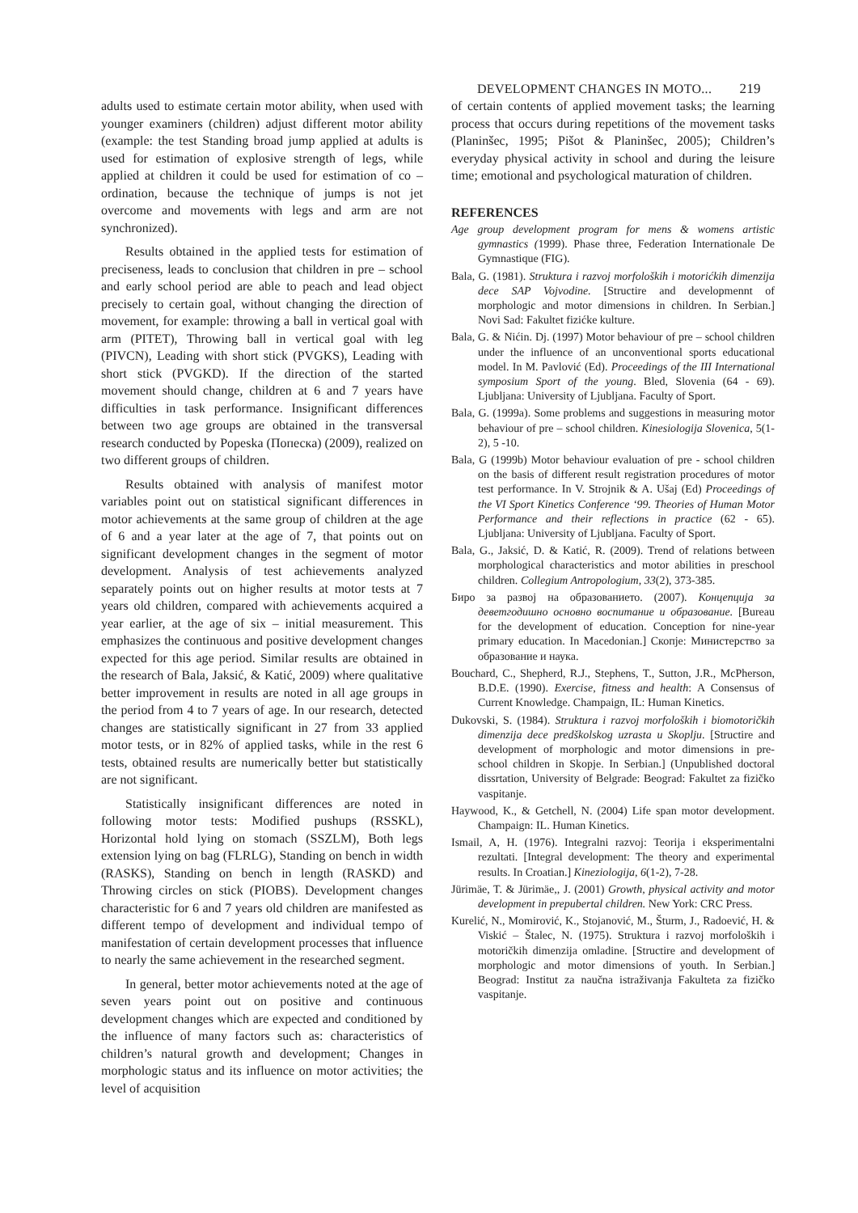DEVELOPMENT CHANGES IN MOTO... 219
adults used to estimate certain motor ability, when used with younger examiners (children) adjust different motor ability (example: the test Standing broad jump applied at adults is used for estimation of explosive strength of legs, while applied at children it could be used for estimation of co – ordination, because the technique of jumps is not jet overcome and movements with legs and arm are not synchronized).
Results obtained in the applied tests for estimation of preciseness, leads to conclusion that children in pre – school and early school period are able to peach and lead object precisely to certain goal, without changing the direction of movement, for example: throwing a ball in vertical goal with arm (PITET), Throwing ball in vertical goal with leg (PIVCN), Leading with short stick (PVGKS), Leading with short stick (PVGKD). If the direction of the started movement should change, children at 6 and 7 years have difficulties in task performance. Insignificant differences between two age groups are obtained in the transversal research conducted by Popeska (Попеска) (2009), realized on two different groups of children.
Results obtained with analysis of manifest motor variables point out on statistical significant differences in motor achievements at the same group of children at the age of 6 and a year later at the age of 7, that points out on significant development changes in the segment of motor development. Analysis of test achievements analyzed separately points out on higher results at motor tests at 7 years old children, compared with achievements acquired a year earlier, at the age of six – initial measurement. This emphasizes the continuous and positive development changes expected for this age period. Similar results are obtained in the research of Bala, Jaksić, & Katić, 2009) where qualitative better improvement in results are noted in all age groups in the period from 4 to 7 years of age. In our research, detected changes are statistically significant in 27 from 33 applied motor tests, or in 82% of applied tasks, while in the rest 6 tests, obtained results are numerically better but statistically are not significant.
Statistically insignificant differences are noted in following motor tests: Modified pushups (RSSKL), Horizontal hold lying on stomach (SSZLM), Both legs extension lying on bag (FLRLG), Standing on bench in width (RASKS), Standing on bench in length (RASKD) and Throwing circles on stick (PIOBS). Development changes characteristic for 6 and 7 years old children are manifested as different tempo of development and individual tempo of manifestation of certain development processes that influence to nearly the same achievement in the researched segment.
In general, better motor achievements noted at the age of seven years point out on positive and continuous development changes which are expected and conditioned by the influence of many factors such as: characteristics of children’s natural growth and development; Changes in morphologic status and its influence on motor activities; the level of acquisition
of certain contents of applied movement tasks; the learning process that occurs during repetitions of the movement tasks (Planinšec, 1995; Pišot & Planinšec, 2005); Children’s everyday physical activity in school and during the leisure time; emotional and psychological maturation of children.
REFERENCES
Age group development program for mens & womens artistic gymnastics (1999). Phase three, Federation Internationale De Gymnastique (FIG).
Bala, G. (1981). Struktura i razvoj morfoloških i motorićkih dimenzija dece SAP Vojvodine. [Structire and developmennt of morphologic and motor dimensions in children. In Serbian.] Novi Sad: Fakultet fizićke kulture.
Bala, G. & Nićin. Dj. (1997) Motor behaviour of pre – school children under the influence of an unconventional sports educational model. In M. Pavlović (Ed). Proceedings of the III International symposium Sport of the young. Bled, Slovenia (64 - 69). Ljubljana: University of Ljubljana. Faculty of Sport.
Bala, G. (1999a). Some problems and suggestions in measuring motor behaviour of pre – school children. Kinesiologija Slovenica, 5(1-2), 5 -10.
Bala, G (1999b) Motor behaviour evaluation of pre - school children on the basis of different result registration procedures of motor test performance. In V. Strojnik & A. Ušaj (Ed) Proceedings of the VI Sport Kinetics Conference ‘99. Theories of Human Motor Performance and their reflections in practice (62 - 65). Ljubljana: University of Ljubljana. Faculty of Sport.
Bala, G., Jaksić, D. & Katić, R. (2009). Trend of relations between morphological characteristics and motor abilities in preschool children. Collegium Antropologium, 33(2), 373-385.
Биро за развој на образованието. (2007). Концепција за деветгодишно основно воспитание и образование. [Bureau for the development of education. Conception for nine-year primary education. In Macedonian.] Скопје: Министерство за образование и наука.
Bouchard, C., Shepherd, R.J., Stephens, T., Sutton, J.R., McPherson, B.D.E. (1990). Exercise, fitness and health: A Consensus of Current Knowledge. Champaign, IL: Human Kinetics.
Dukovski, S. (1984). Struktura i razvoj morfoloških i biomotoričkih dimenzija dece predškolskog uzrasta u Skoplju. [Structire and development of morphologic and motor dimensions in pre-school children in Skopje. In Serbian.] (Unpublished doctoral dissrtation, University of Belgrade: Beograd: Fakultet za fizičko vaspitanje.
Haywood, K., & Getchell, N. (2004) Life span motor development. Champaign: IL. Human Kinetics.
Ismail, A, H. (1976). Integralni razvoj: Teorija i eksperimentalni rezultati. [Integral development: The theory and experimental results. In Croatian.] Kineziologija, 6(1-2), 7-28.
Jürimäe, T. & Jürimäe,, J. (2001) Growth, physical activity and motor development in prepubertal children. New York: CRC Press.
Kurelić, N., Momirović, K., Stojanović, M., Šturm, J., Radoević, H. & Viskić – Štalec, N. (1975). Struktura i razvoj morfoloških i motoričkih dimenzija omladine. [Structire and development of morphologic and motor dimensions of youth. In Serbian.] Beograd: Institut za naučna istraživanja Fakulteta za fizičko vaspitanje.